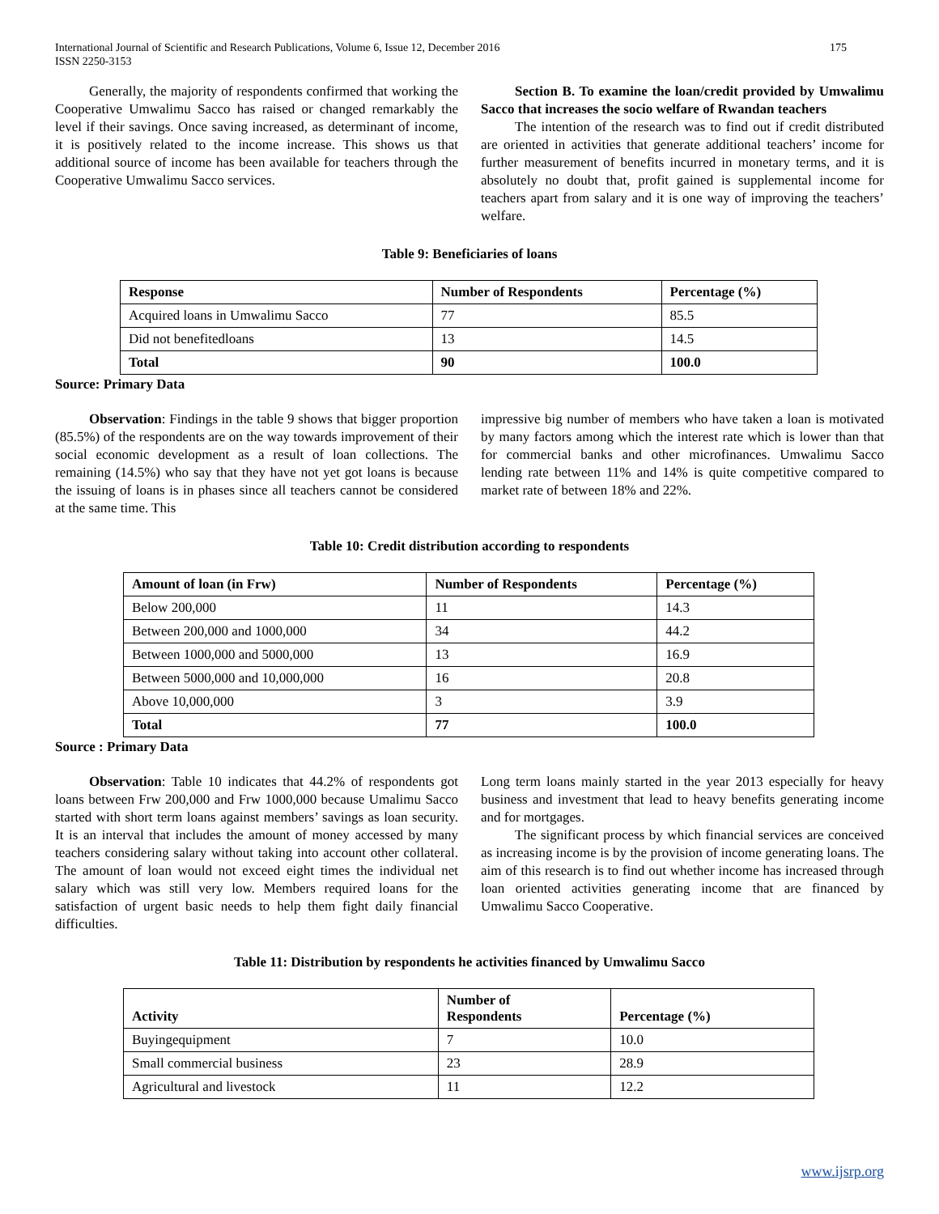International Journal of Scientific and Research Publications, Volume 6, Issue 12, December 2016
ISSN 2250-3153
175
Generally, the majority of respondents confirmed that working the Cooperative Umwalimu Sacco has raised or changed remarkably the level if their savings. Once saving increased, as determinant of income, it is positively related to the income increase. This shows us that additional source of income has been available for teachers through the Cooperative Umwalimu Sacco services.
Section B. To examine the loan/credit provided by Umwalimu Sacco that increases the socio welfare of Rwandan teachers
The intention of the research was to find out if credit distributed are oriented in activities that generate additional teachers’ income for further measurement of benefits incurred in monetary terms, and it is absolutely no doubt that, profit gained is supplemental income for teachers apart from salary and it is one way of improving the teachers’ welfare.
Table 9: Beneficiaries of loans
| Response | Number of Respondents | Percentage (%) |
| --- | --- | --- |
| Acquired loans in Umwalimu Sacco | 77 | 85.5 |
| Did not benefitedloans | 13 | 14.5 |
| Total | 90 | 100.0 |
Source: Primary Data
Observation: Findings in the table 9 shows that bigger proportion (85.5%) of the respondents are on the way towards improvement of their social economic development as a result of loan collections. The remaining (14.5%) who say that they have not yet got loans is because the issuing of loans is in phases since all teachers cannot be considered at the same time. This
impressive big number of members who have taken a loan is motivated by many factors among which the interest rate which is lower than that for commercial banks and other microfinances. Umwalimu Sacco lending rate between 11% and 14% is quite competitive compared to market rate of between 18% and 22%.
Table 10: Credit distribution according to respondents
| Amount of loan (in Frw) | Number of Respondents | Percentage (%) |
| --- | --- | --- |
| Below 200,000 | 11 | 14.3 |
| Between 200,000 and 1000,000 | 34 | 44.2 |
| Between 1000,000 and 5000,000 | 13 | 16.9 |
| Between 5000,000 and 10,000,000 | 16 | 20.8 |
| Above 10,000,000 | 3 | 3.9 |
| Total | 77 | 100.0 |
Source : Primary Data
Observation: Table 10 indicates that 44.2% of respondents got loans between Frw 200,000 and Frw 1000,000 because Umalimu Sacco started with short term loans against members’ savings as loan security. It is an interval that includes the amount of money accessed by many teachers considering salary without taking into account other collateral. The amount of loan would not exceed eight times the individual net salary which was still very low. Members required loans for the satisfaction of urgent basic needs to help them fight daily financial difficulties.
Long term loans mainly started in the year 2013 especially for heavy business and investment that lead to heavy benefits generating income and for mortgages.
The significant process by which financial services are conceived as increasing income is by the provision of income generating loans. The aim of this research is to find out whether income has increased through loan oriented activities generating income that are financed by Umwalimu Sacco Cooperative.
Table 11: Distribution by respondents he activities financed by Umwalimu Sacco
| Activity | Number of Respondents | Percentage (%) |
| --- | --- | --- |
| Buyingequipment | 7 | 10.0 |
| Small commercial business | 23 | 28.9 |
| Agricultural and livestock | 11 | 12.2 |
www.ijsrp.org